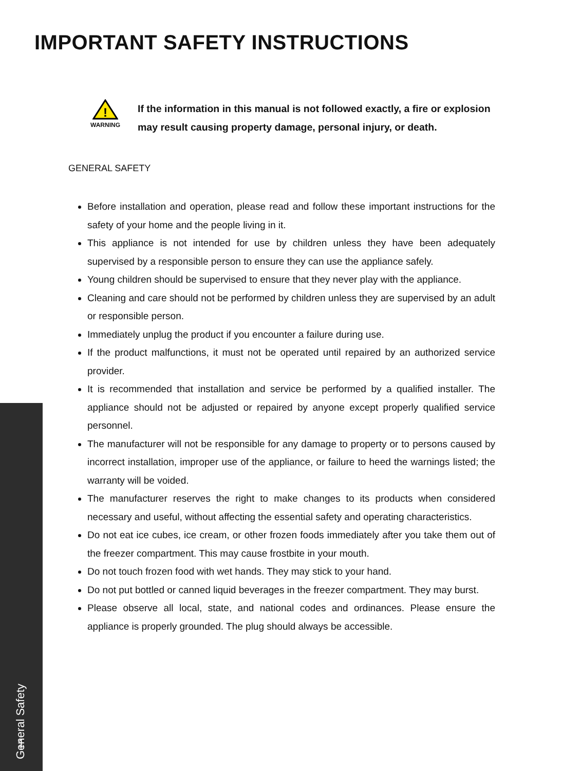IMPORTANT SAFETY INSTRUCTIONS
!
WARNING
If the information in this manual is not followed exactly, a fire or explosion may result causing property damage, personal injury, or death.
GENERAL SAFETY
Before installation and operation, please read and follow these important instructions for the safety of your home and the people living in it.
This appliance is not intended for use by children unless they have been adequately supervised by a responsible person to ensure they can use the appliance safely.
Young children should be supervised to ensure that they never play with the appliance.
Cleaning and care should not be performed by children unless they are supervised by an adult or responsible person.
Immediately unplug the product if you encounter a failure during use.
If the product malfunctions, it must not be operated until repaired by an authorized service provider.
It is recommended that installation and service be performed by a qualified installer. The appliance should not be adjusted or repaired by anyone except properly qualified service personnel.
The manufacturer will not be responsible for any damage to property or to persons caused by incorrect installation, improper use of the appliance, or failure to heed the warnings listed; the warranty will be voided.
The manufacturer reserves the right to make changes to its products when considered necessary and useful, without affecting the essential safety and operating characteristics.
Do not eat ice cubes, ice cream, or other frozen foods immediately after you take them out of the freezer compartment. This may cause frostbite in your mouth.
Do not touch frozen food with wet hands. They may stick to your hand.
Do not put bottled or canned liquid beverages in the freezer compartment. They may burst.
Please observe all local, state, and national codes and ordinances. Please ensure the appliance is properly grounded. The plug should always be accessible.
General Safety
1